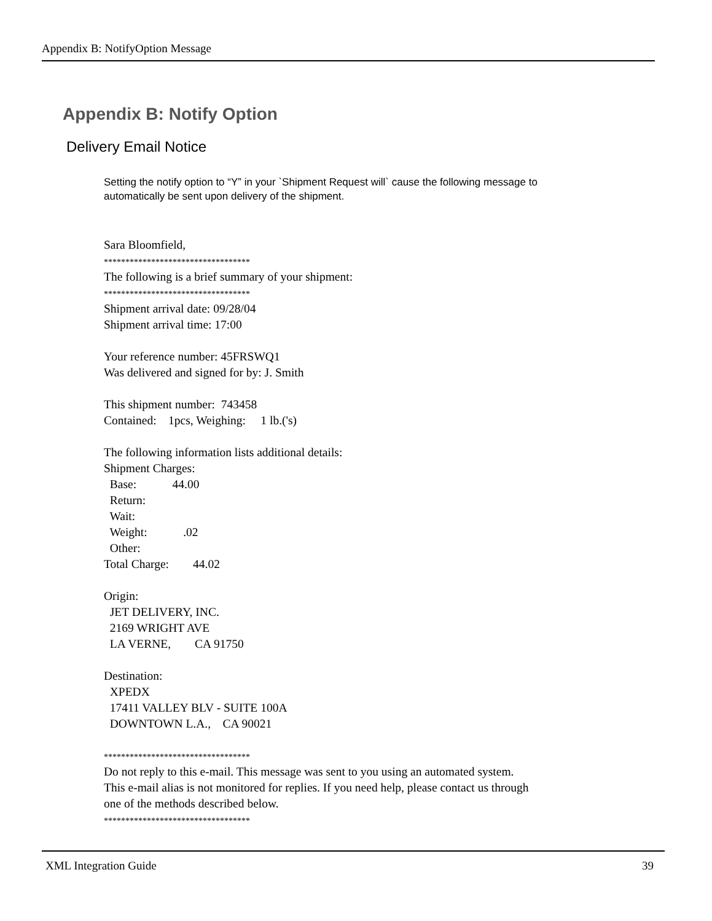Appendix B: NotifyOption Message
Appendix B: Notify Option
Delivery Email Notice
Setting the notify option to “Y” in your `Shipment Request will` cause the following message to automatically be sent upon delivery of the shipment.
Sara Bloomfield, ********************************** The following is a brief summary of your shipment: ********************************** Shipment arrival date: 09/28/04 Shipment arrival time: 17:00 Your reference number: 45FRSWQ1 Was delivered and signed for by: J. Smith This shipment number: 743458 Contained: 1pcs, Weighing: 1 lb.('s) The following information lists additional details: Shipment Charges: Base: 44.00 Return: Wait: Weight: .02 Other: Total Charge: 44.02 Origin: JET DELIVERY, INC. 2169 WRIGHT AVE LA VERNE, CA 91750 Destination: XPEDX 17411 VALLEY BLV - SUITE 100A DOWNTOWN L.A., CA 90021 ********************************** Do not reply to this e-mail. This message was sent to you using an automated system. This e-mail alias is not monitored for replies. If you need help, please contact us through one of the methods described below. **********************************
XML Integration Guide 39